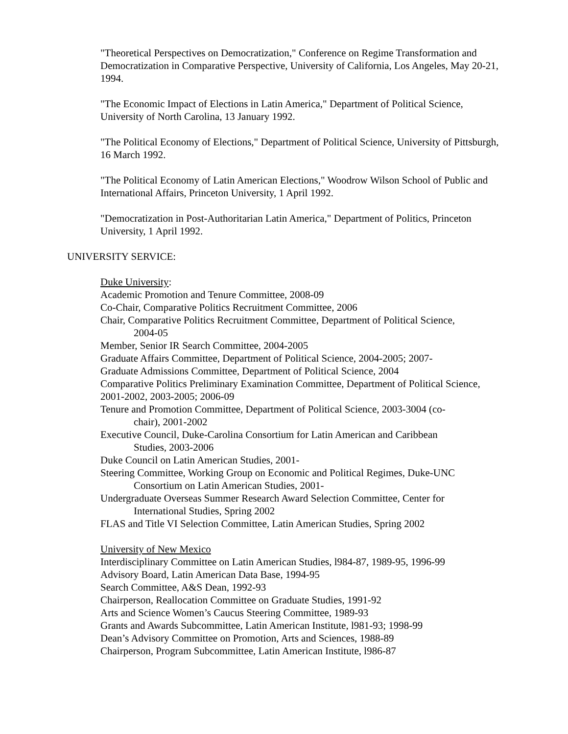"Theoretical Perspectives on Democratization," Conference on Regime Transformation and Democratization in Comparative Perspective, University of California, Los Angeles, May 20-21, 1994.
"The Economic Impact of Elections in Latin America," Department of Political Science, University of North Carolina, 13 January 1992.
"The Political Economy of Elections," Department of Political Science, University of Pittsburgh, 16 March 1992.
"The Political Economy of Latin American Elections," Woodrow Wilson School of Public and International Affairs, Princeton University, 1 April 1992.
"Democratization in Post-Authoritarian Latin America," Department of Politics, Princeton University, 1 April 1992.
UNIVERSITY SERVICE:
Duke University:
Academic Promotion and Tenure Committee, 2008-09
Co-Chair, Comparative Politics Recruitment Committee, 2006
Chair, Comparative Politics Recruitment Committee, Department of Political Science,
2004-05
Member, Senior IR Search Committee, 2004-2005
Graduate Affairs Committee, Department of Political Science, 2004-2005; 2007-
Graduate Admissions Committee, Department of Political Science, 2004
Comparative Politics Preliminary Examination Committee, Department of Political Science, 2001-2002, 2003-2005; 2006-09
Tenure and Promotion Committee, Department of Political Science, 2003-3004 (co-
chair), 2001-2002
Executive Council, Duke-Carolina Consortium for Latin American and Caribbean
Studies, 2003-2006
Duke Council on Latin American Studies, 2001-
Steering Committee, Working Group on Economic and Political Regimes, Duke-UNC
Consortium on Latin American Studies, 2001-
Undergraduate Overseas Summer Research Award Selection Committee, Center for
International Studies, Spring 2002
FLAS and Title VI Selection Committee, Latin American Studies, Spring 2002
University of New Mexico
Interdisciplinary Committee on Latin American Studies, l984-87, 1989-95, 1996-99
Advisory Board, Latin American Data Base, 1994-95
Search Committee, A&S Dean, 1992-93
Chairperson, Reallocation Committee on Graduate Studies, 1991-92
Arts and Science Women’s Caucus Steering Committee, 1989-93
Grants and Awards Subcommittee, Latin American Institute, l981-93; 1998-99
Dean’s Advisory Committee on Promotion, Arts and Sciences, 1988-89
Chairperson, Program Subcommittee, Latin American Institute, l986-87